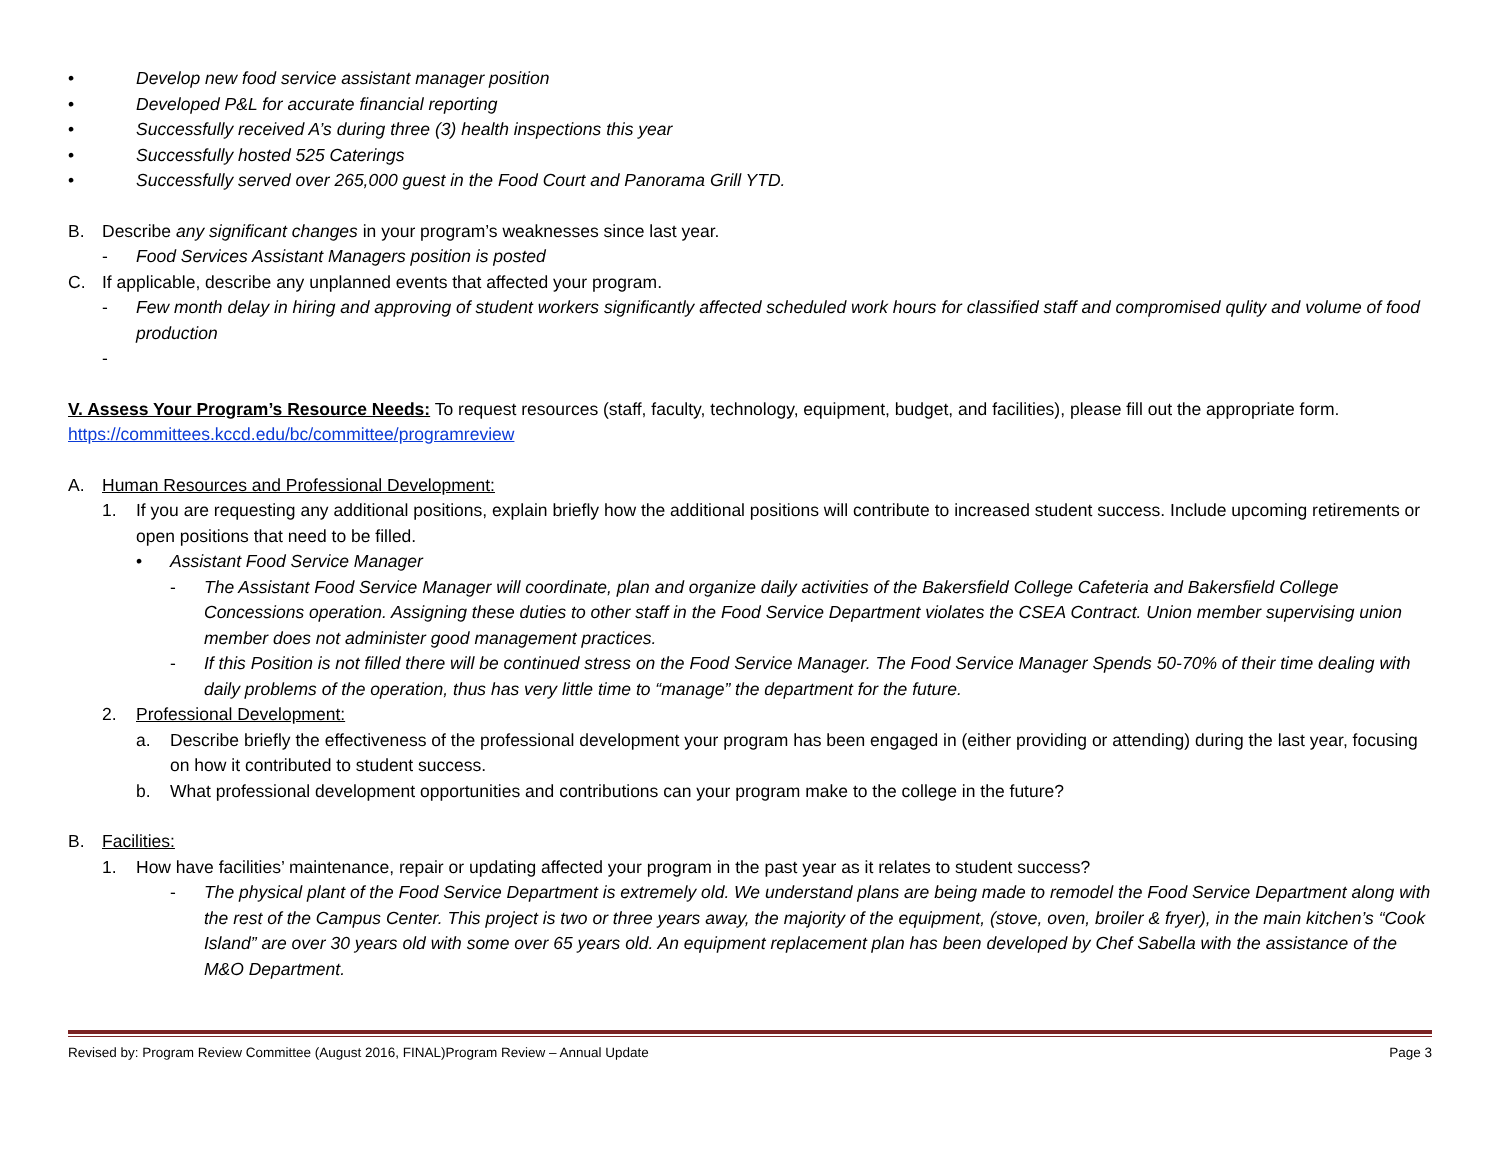• Develop new food service assistant manager position
• Developed P&L for accurate financial reporting
• Successfully received A’s during three (3) health inspections this year
• Successfully hosted 525 Caterings
• Successfully served over 265,000 guest in the Food Court and Panorama Grill YTD.
B. Describe any significant changes in your program’s weaknesses since last year.
- Food Services Assistant Managers position is posted
C. If applicable, describe any unplanned events that affected your program.
- Few month delay in hiring and approving of student workers significantly affected scheduled work hours for classified staff and compromised qulity and volume of food production
-
V. Assess Your Program’s Resource Needs: To request resources (staff, faculty, technology, equipment, budget, and facilities), please fill out the appropriate form. https://committees.kccd.edu/bc/committee/programreview
A. Human Resources and Professional Development:
1. If you are requesting any additional positions, explain briefly how the additional positions will contribute to increased student success. Include upcoming retirements or open positions that need to be filled.
• Assistant Food Service Manager
- The Assistant Food Service Manager will coordinate, plan and organize daily activities of the Bakersfield College Cafeteria and Bakersfield College Concessions operation. Assigning these duties to other staff in the Food Service Department violates the CSEA Contract. Union member supervising union member does not administer good management practices.
- If this Position is not filled there will be continued stress on the Food Service Manager. The Food Service Manager Spends 50-70% of their time dealing with daily problems of the operation, thus has very little time to “manage” the department for the future.
2. Professional Development:
a. Describe briefly the effectiveness of the professional development your program has been engaged in (either providing or attending) during the last year, focusing on how it contributed to student success.
b. What professional development opportunities and contributions can your program make to the college in the future?
B. Facilities:
1. How have facilities’ maintenance, repair or updating affected your program in the past year as it relates to student success?
- The physical plant of the Food Service Department is extremely old. We understand plans are being made to remodel the Food Service Department along with the rest of the Campus Center. This project is two or three years away, the majority of the equipment, (stove, oven, broiler & fryer), in the main kitchen’s “Cook Island” are over 30 years old with some over 65 years old. An equipment replacement plan has been developed by Chef Sabella with the assistance of the M&O Department.
Revised by: Program Review Committee (August 2016, FINAL)Program Review – Annual Update Page 3